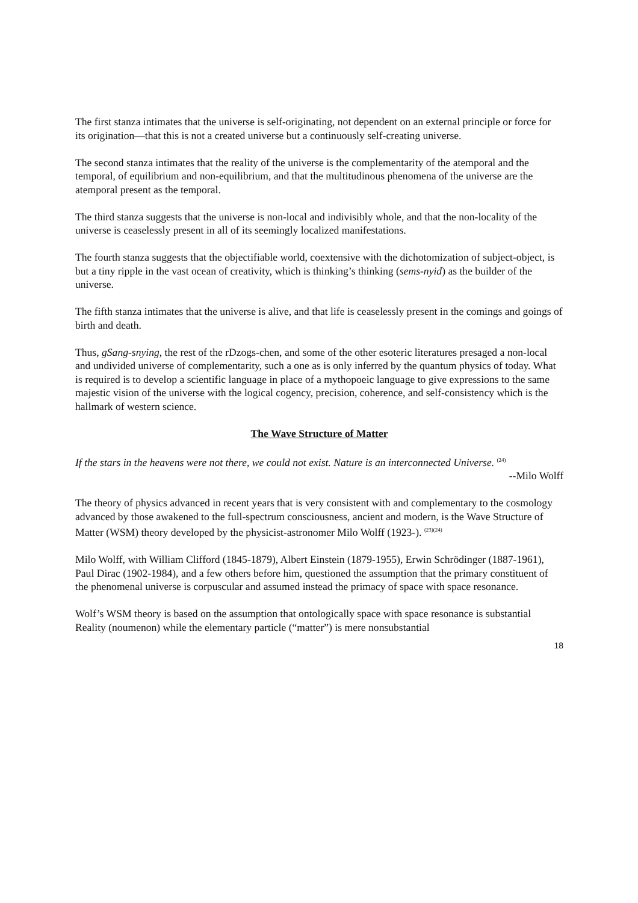The first stanza intimates that the universe is self-originating, not dependent on an external principle or force for its origination—that this is not a created universe but a continuously self-creating universe.
The second stanza intimates that the reality of the universe is the complementarity of the atemporal and the temporal, of equilibrium and non-equilibrium, and that the multitudinous phenomena of the universe are the atemporal present as the temporal.
The third stanza suggests that the universe is non-local and indivisibly whole, and that the non-locality of the universe is ceaselessly present in all of its seemingly localized manifestations.
The fourth stanza suggests that the objectifiable world, coextensive with the dichotomization of subject-object, is but a tiny ripple in the vast ocean of creativity, which is thinking’s thinking (sems-nyid) as the builder of the universe.
The fifth stanza intimates that the universe is alive, and that life is ceaselessly present in the comings and goings of birth and death.
Thus, gSang-snying, the rest of the rDzogs-chen, and some of the other esoteric literatures presaged a non-local and undivided universe of complementarity, such a one as is only inferred by the quantum physics of today. What is required is to develop a scientific language in place of a mythopoeic language to give expressions to the same majestic vision of the universe with the logical cogency, precision, coherence, and self-consistency which is the hallmark of western science.
The Wave Structure of Matter
If the stars in the heavens were not there, we could not exist. Nature is an interconnected Universe. <sup>(24)</sup>
--Milo Wolff
The theory of physics advanced in recent years that is very consistent with and complementary to the cosmology advanced by those awakened to the full-spectrum consciousness, ancient and modern, is the Wave Structure of Matter (WSM) theory developed by the physicist-astronomer Milo Wolff (1923-). <sup>(23)(24)</sup>
Milo Wolff, with William Clifford (1845-1879), Albert Einstein (1879-1955), Erwin Schrödinger (1887-1961), Paul Dirac (1902-1984), and a few others before him, questioned the assumption that the primary constituent of the phenomenal universe is corpuscular and assumed instead the primacy of space with space resonance.
Wolf’s WSM theory is based on the assumption that ontologically space with space resonance is substantial Reality (noumenon) while the elementary particle (“matter”) is mere nonsubstantial
18